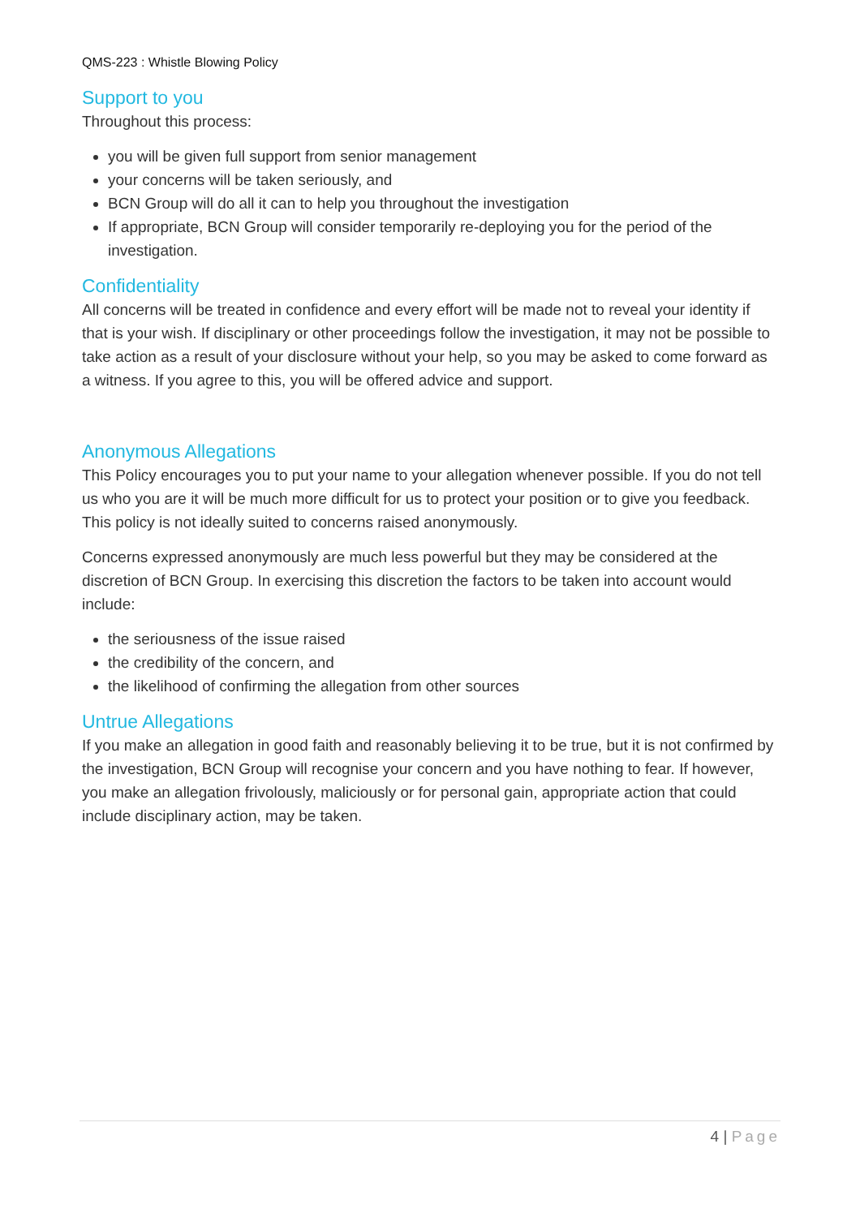QMS-223 : Whistle Blowing Policy
Support to you
Throughout this process:
you will be given full support from senior management
your concerns will be taken seriously, and
BCN Group will do all it can to help you throughout the investigation
If appropriate, BCN Group will consider temporarily re-deploying you for the period of the investigation.
Confidentiality
All concerns will be treated in confidence and every effort will be made not to reveal your identity if that is your wish. If disciplinary or other proceedings follow the investigation, it may not be possible to take action as a result of your disclosure without your help, so you may be asked to come forward as a witness. If you agree to this, you will be offered advice and support.
Anonymous Allegations
This Policy encourages you to put your name to your allegation whenever possible. If you do not tell us who you are it will be much more difficult for us to protect your position or to give you feedback. This policy is not ideally suited to concerns raised anonymously.
Concerns expressed anonymously are much less powerful but they may be considered at the discretion of BCN Group. In exercising this discretion the factors to be taken into account would include:
the seriousness of the issue raised
the credibility of the concern, and
the likelihood of confirming the allegation from other sources
Untrue Allegations
If you make an allegation in good faith and reasonably believing it to be true, but it is not confirmed by the investigation, BCN Group will recognise your concern and you have nothing to fear. If however, you make an allegation frivolously, maliciously or for personal gain, appropriate action that could include disciplinary action, may be taken.
4 | Page